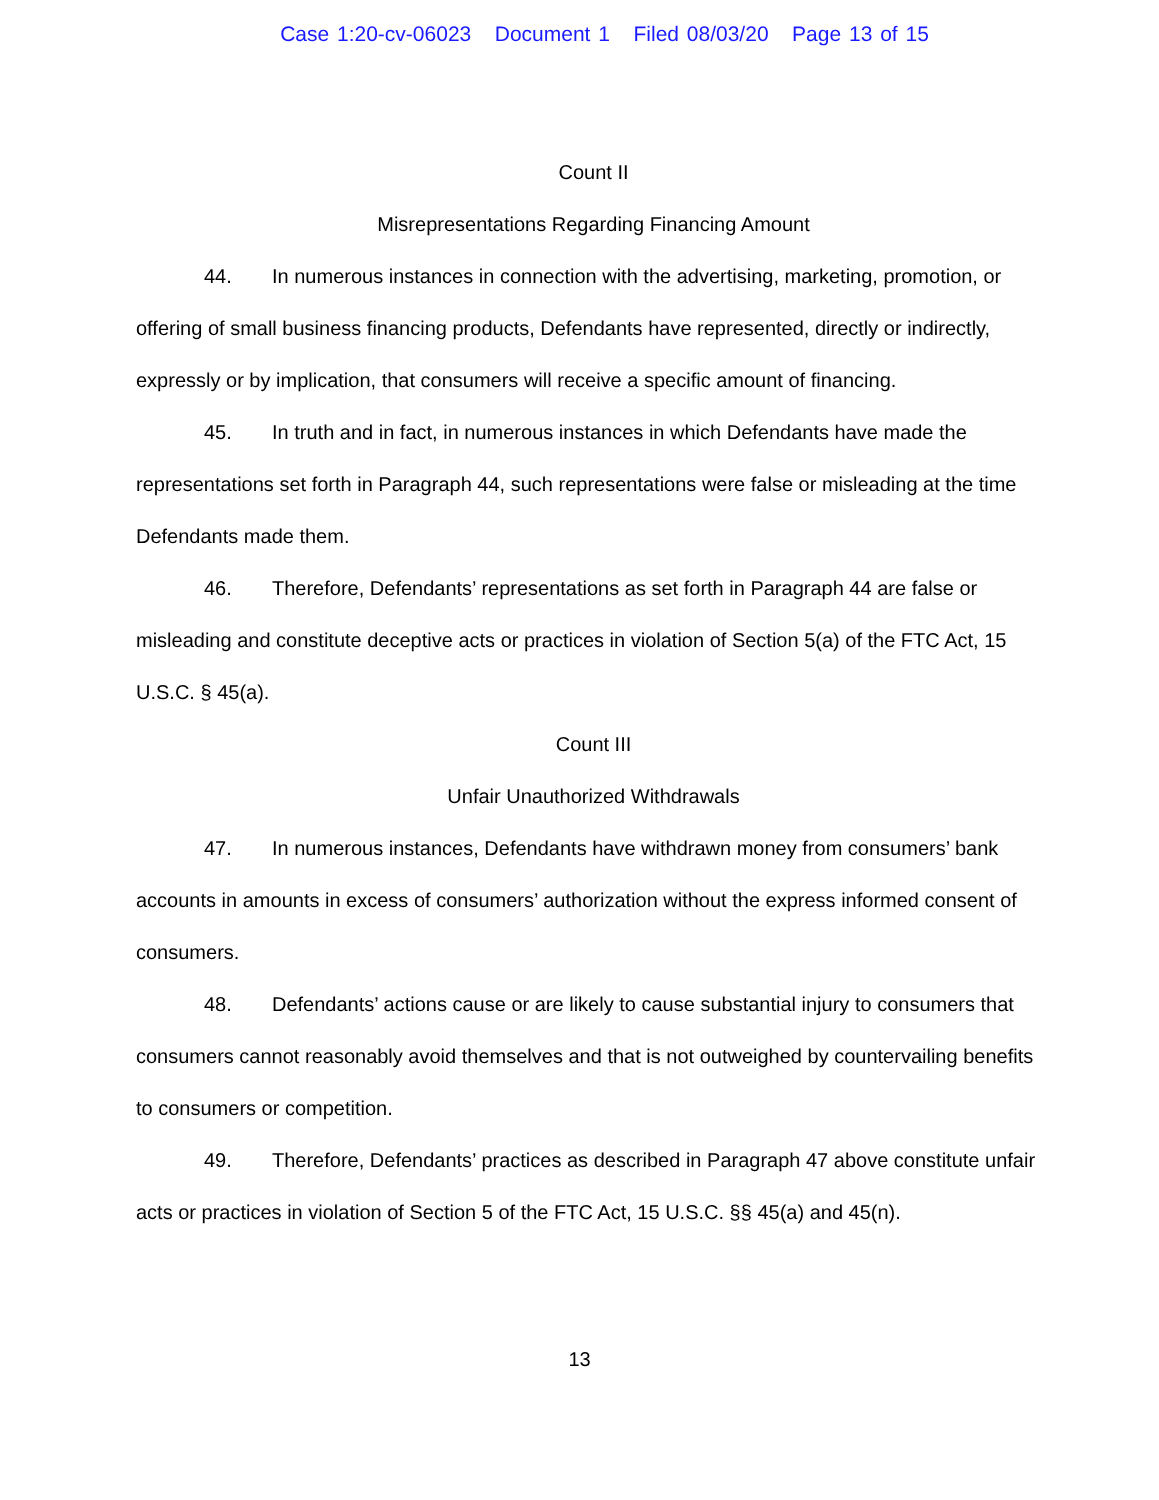Case 1:20-cv-06023 Document 1 Filed 08/03/20 Page 13 of 15
Count II
Misrepresentations Regarding Financing Amount
44. In numerous instances in connection with the advertising, marketing, promotion, or offering of small business financing products, Defendants have represented, directly or indirectly, expressly or by implication, that consumers will receive a specific amount of financing.
45. In truth and in fact, in numerous instances in which Defendants have made the representations set forth in Paragraph 44, such representations were false or misleading at the time Defendants made them.
46. Therefore, Defendants’ representations as set forth in Paragraph 44 are false or misleading and constitute deceptive acts or practices in violation of Section 5(a) of the FTC Act, 15 U.S.C. § 45(a).
Count III
Unfair Unauthorized Withdrawals
47. In numerous instances, Defendants have withdrawn money from consumers’ bank accounts in amounts in excess of consumers’ authorization without the express informed consent of consumers.
48. Defendants’ actions cause or are likely to cause substantial injury to consumers that consumers cannot reasonably avoid themselves and that is not outweighed by countervailing benefits to consumers or competition.
49. Therefore, Defendants’ practices as described in Paragraph 47 above constitute unfair acts or practices in violation of Section 5 of the FTC Act, 15 U.S.C. §§ 45(a) and 45(n).
13